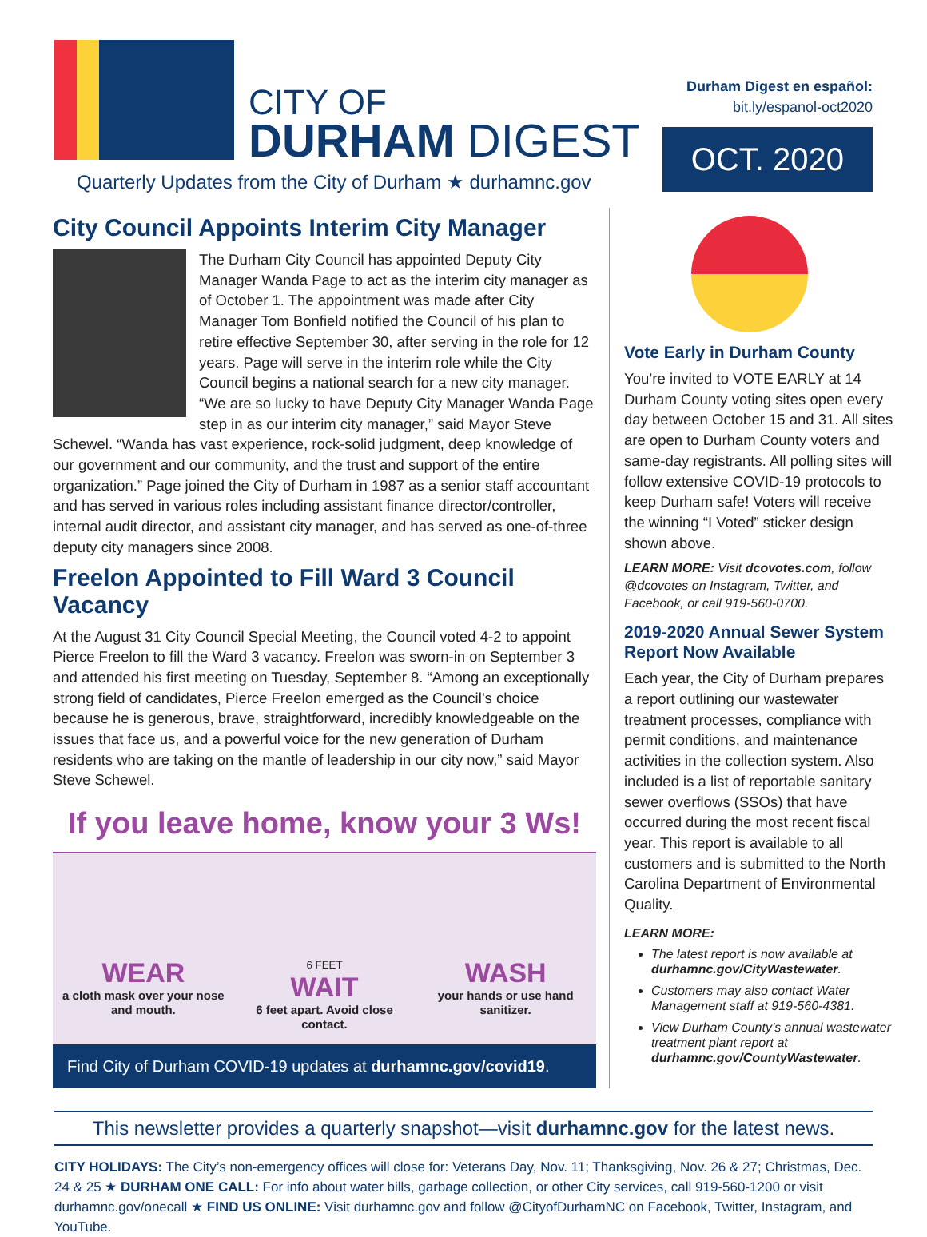CITY OF
DURHAM DIGEST
Quarterly Updates from the City of Durham ★ durhamnc.gov
Durham Digest en español:
bit.ly/espanol-oct2020
OCT. 2020
City Council Appoints Interim City Manager
The Durham City Council has appointed Deputy City Manager Wanda Page to act as the interim city manager as of October 1. The appointment was made after City Manager Tom Bonfield notified the Council of his plan to retire effective September 30, after serving in the role for 12 years. Page will serve in the interim role while the City Council begins a national search for a new city manager. “We are so lucky to have Deputy City Manager Wanda Page step in as our interim city manager,” said Mayor Steve Schewel. “Wanda has vast experience, rock-solid judgment, deep knowledge of our government and our community, and the trust and support of the entire organization.” Page joined the City of Durham in 1987 as a senior staff accountant and has served in various roles including assistant finance director/controller, internal audit director, and assistant city manager, and has served as one-of-three deputy city managers since 2008.
Freelon Appointed to Fill Ward 3 Council Vacancy
At the August 31 City Council Special Meeting, the Council voted 4-2 to appoint Pierce Freelon to fill the Ward 3 vacancy. Freelon was sworn-in on September 3 and attended his first meeting on Tuesday, September 8. “Among an exceptionally strong field of candidates, Pierce Freelon emerged as the Council’s choice because he is generous, brave, straightforward, incredibly knowledgeable on the issues that face us, and a powerful voice for the new generation of Durham residents who are taking on the mantle of leadership in our city now,” said Mayor Steve Schewel.
If you leave home, know your 3 Ws!
WEAR
a cloth mask over your nose and mouth.
6 FEET
WAIT
6 feet apart. Avoid close contact.
WASH
your hands or use hand sanitizer.
Find City of Durham COVID-19 updates at durhamnc.gov/covid19.
Vote Early in Durham County
You’re invited to VOTE EARLY at 14 Durham County voting sites open every day between October 15 and 31. All sites are open to Durham County voters and same-day registrants. All polling sites will follow extensive COVID-19 protocols to keep Durham safe! Voters will receive the winning “I Voted” sticker design shown above.
LEARN MORE: Visit dcovotes.com, follow @dcovotes on Instagram, Twitter, and Facebook, or call 919-560-0700.
2019-2020 Annual Sewer System Report Now Available
Each year, the City of Durham prepares a report outlining our wastewater treatment processes, compliance with permit conditions, and maintenance activities in the collection system. Also included is a list of reportable sanitary sewer overflows (SSOs) that have occurred during the most recent fiscal year. This report is available to all customers and is submitted to the North Carolina Department of Environmental Quality.
LEARN MORE:
The latest report is now available at durhamnc.gov/CityWastewater.
Customers may also contact Water Management staff at 919-560-4381.
View Durham County’s annual wastewater treatment plant report at durhamnc.gov/CountyWastewater.
This newsletter provides a quarterly snapshot—visit durhamnc.gov for the latest news.
CITY HOLIDAYS: The City’s non-emergency offices will close for: Veterans Day, Nov. 11; Thanksgiving, Nov. 26 & 27; Christmas, Dec. 24 & 25 ★ DURHAM ONE CALL: For info about water bills, garbage collection, or other City services, call 919-560-1200 or visit durhamnc.gov/onecall ★ FIND US ONLINE: Visit durhamnc.gov and follow @CityofDurhamNC on Facebook, Twitter, Instagram, and YouTube.